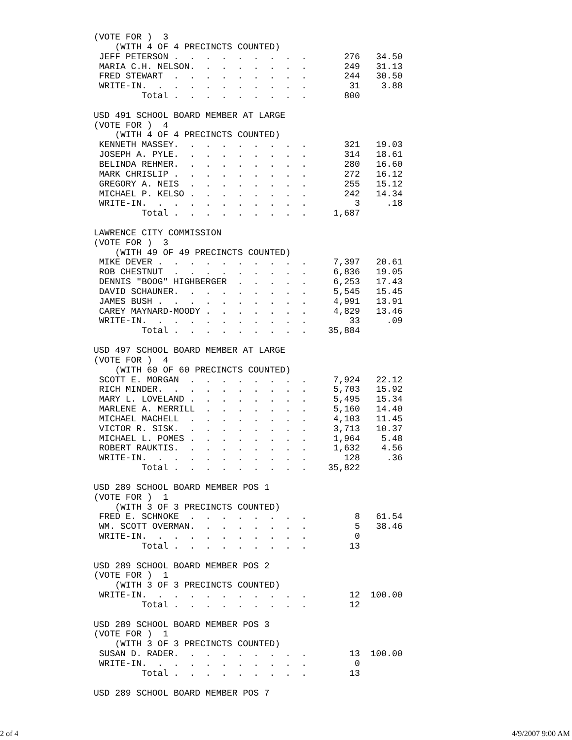(VOTE FOR )  3
    (WITH 4 OF 4 PRECINCTS COUNTED)
 JEFF PETERSON .  .  .  .  .  .  .  .  .       276   34.50
 MARIA C.H. NELSON.  .  .  .  .  .  .  .       249   31.13
 FRED STEWART  .  .  .  .  .  .  .  .  .       244   30.50
 WRITE-IN.  .  .  .  .  .  .  .  .  .  .        31    3.88
         Total .  .  .  .  .  .  .  .  .       800

USD 491 SCHOOL BOARD MEMBER AT LARGE
(VOTE FOR )  4
    (WITH 4 OF 4 PRECINCTS COUNTED)
 KENNETH MASSEY.  .  .  .  .  .  .  .  .       321   19.03
 JOSEPH A. PYLE.  .  .  .  .  .  .  .  .       314   18.61
 BELINDA REHMER.  .  .  .  .  .  .  .  .       280   16.60
 MARK CHRISLIP .  .  .  .  .  .  .  .  .       272   16.12
 GREGORY A. NEIS  .  .  .  .  .  .  .  .       255   15.12
 MICHAEL P. KELSO .  .  .  .  .  .  .  .       242   14.34
 WRITE-IN.  .  .  .  .  .  .  .  .  .  .         3     .18
         Total .  .  .  .  .  .  .  .  .     1,687

LAWRENCE CITY COMMISSION
(VOTE FOR )  3
    (WITH 49 OF 49 PRECINCTS COUNTED)
 MIKE DEVER .  .  .  .  .  .  .  .  .  .     7,397   20.61
 ROB CHESTNUT  .  .  .  .  .  .  .  .  .     6,836   19.05
 DENNIS "BOOG" HIGHBERGER  .  .  .  .  .     6,253   17.43
 DAVID SCHAUNER.  .  .  .  .  .  .  .  .     5,545   15.45
 JAMES BUSH .  .  .  .  .  .  .  .  .  .     4,991   13.91
 CAREY MAYNARD-MOODY .  .  .  .  .  .  .     4,829   13.46
 WRITE-IN.  .  .  .  .  .  .  .  .  .  .        33     .09
         Total .  .  .  .  .  .  .  .  .    35,884

USD 497 SCHOOL BOARD MEMBER AT LARGE
(VOTE FOR )  4
    (WITH 60 OF 60 PRECINCTS COUNTED)
 SCOTT E. MORGAN  .  .  .  .  .  .  .  .     7,924   22.12
 RICH MINDER.  .  .  .  .  .  .  .  .  .     5,703   15.92
 MARY L. LOVELAND .  .  .  .  .  .  .  .     5,495   15.34
 MARLENE A. MERRILL  .  .  .  .  .  .  .     5,160   14.40
 MICHAEL MACHELL  .  .  .  .  .  .  .  .     4,103   11.45
 VICTOR R. SISK.  .  .  .  .  .  .  .  .     3,713   10.37
 MICHAEL L. POMES .  .  .  .  .  .  .  .     1,964    5.48
 ROBERT RAUKTIS.  .  .  .  .  .  .  .  .     1,632    4.56
 WRITE-IN.  .  .  .  .  .  .  .  .  .  .       128     .36
         Total .  .  .  .  .  .  .  .  .    35,822

USD 289 SCHOOL BOARD MEMBER POS 1
(VOTE FOR )  1
    (WITH 3 OF 3 PRECINCTS COUNTED)
 FRED E. SCHNOKE  .  .  .  .  .  .  .  .         8   61.54
 WM. SCOTT OVERMAN.  .  .  .  .  .  .  .         5   38.46
 WRITE-IN.  .  .  .  .  .  .  .  .  .  .         0
         Total .  .  .  .  .  .  .  .  .        13

USD 289 SCHOOL BOARD MEMBER POS 2
(VOTE FOR )  1
    (WITH 3 OF 3 PRECINCTS COUNTED)
 WRITE-IN.  .  .  .  .  .  .  .  .  .  .        12  100.00
         Total .  .  .  .  .  .  .  .  .        12

USD 289 SCHOOL BOARD MEMBER POS 3
(VOTE FOR )  1
    (WITH 3 OF 3 PRECINCTS COUNTED)
 SUSAN D. RADER.  .  .  .  .  .  .  .  .        13  100.00
 WRITE-IN.  .  .  .  .  .  .  .  .  .  .         0
         Total .  .  .  .  .  .  .  .  .        13

USD 289 SCHOOL BOARD MEMBER POS 7
2 of 4 4/9/2007 9:00 AM